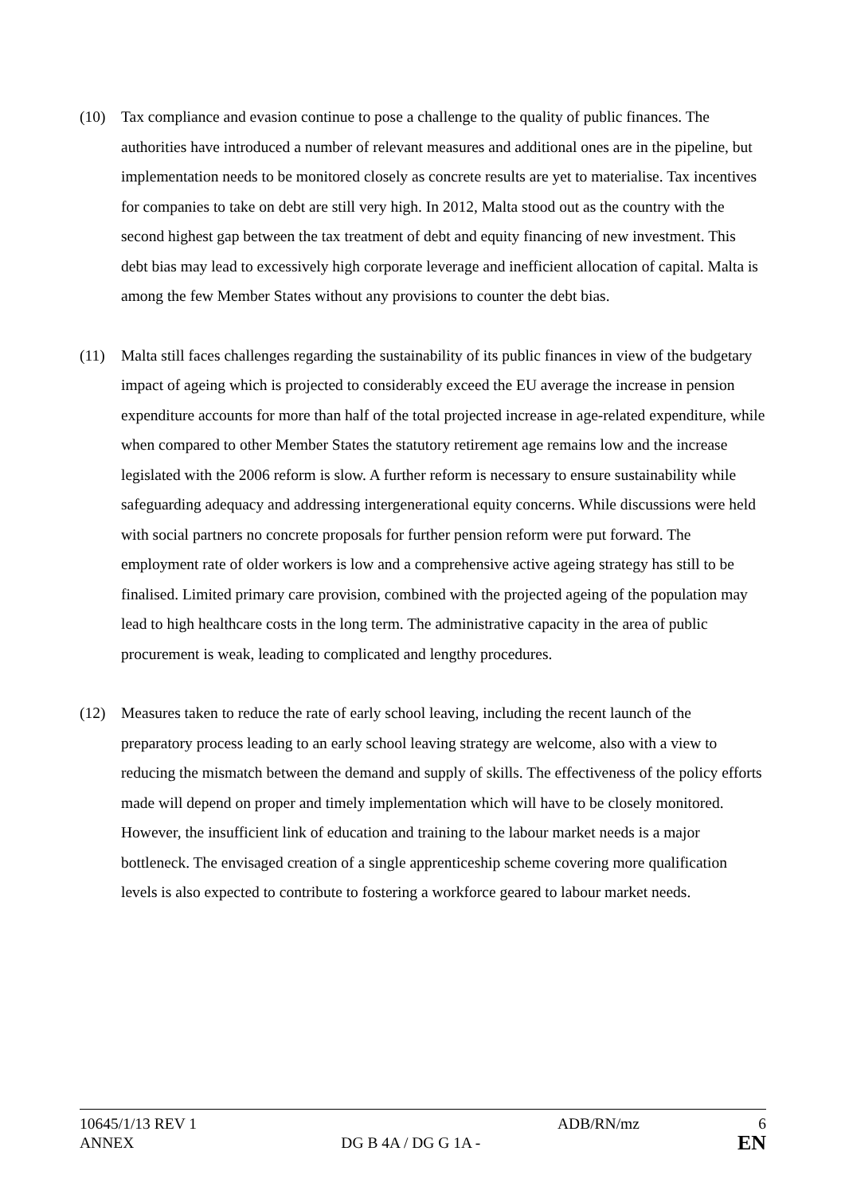(10) Tax compliance and evasion continue to pose a challenge to the quality of public finances. The authorities have introduced a number of relevant measures and additional ones are in the pipeline, but implementation needs to be monitored closely as concrete results are yet to materialise. Tax incentives for companies to take on debt are still very high. In 2012, Malta stood out as the country with the second highest gap between the tax treatment of debt and equity financing of new investment. This debt bias may lead to excessively high corporate leverage and inefficient allocation of capital. Malta is among the few Member States without any provisions to counter the debt bias.
(11) Malta still faces challenges regarding the sustainability of its public finances in view of the budgetary impact of ageing which is projected to considerably exceed the EU average the increase in pension expenditure accounts for more than half of the total projected increase in age-related expenditure, while when compared to other Member States the statutory retirement age remains low and the increase legislated with the 2006 reform is slow. A further reform is necessary to ensure sustainability while safeguarding adequacy and addressing intergenerational equity concerns. While discussions were held with social partners no concrete proposals for further pension reform were put forward. The employment rate of older workers is low and a comprehensive active ageing strategy has still to be finalised. Limited primary care provision, combined with the projected ageing of the population may lead to high healthcare costs in the long term. The administrative capacity in the area of public procurement is weak, leading to complicated and lengthy procedures.
(12) Measures taken to reduce the rate of early school leaving, including the recent launch of the preparatory process leading to an early school leaving strategy are welcome, also with a view to reducing the mismatch between the demand and supply of skills. The effectiveness of the policy efforts made will depend on proper and timely implementation which will have to be closely monitored. However, the insufficient link of education and training to the labour market needs is a major bottleneck. The envisaged creation of a single apprenticeship scheme covering more qualification levels is also expected to contribute to fostering a workforce geared to labour market needs.
10645/1/13 REV 1 ADB/RN/mz 6
ANNEX DG B 4A / DG G 1A -
EN